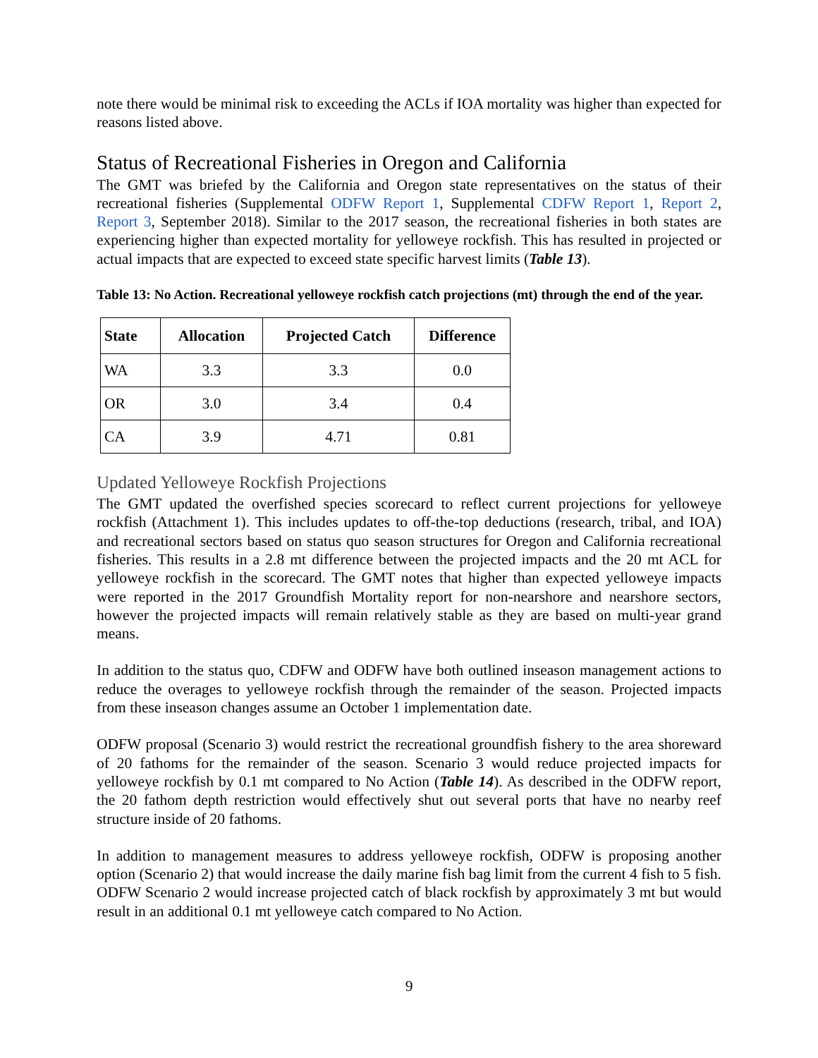note there would be minimal risk to exceeding the ACLs if IOA mortality was higher than expected for reasons listed above.
Status of Recreational Fisheries in Oregon and California
The GMT was briefed by the California and Oregon state representatives on the status of their recreational fisheries (Supplemental ODFW Report 1, Supplemental CDFW Report 1, Report 2, Report 3, September 2018). Similar to the 2017 season, the recreational fisheries in both states are experiencing higher than expected mortality for yelloweye rockfish. This has resulted in projected or actual impacts that are expected to exceed state specific harvest limits (Table 13).
Table 13: No Action. Recreational yelloweye rockfish catch projections (mt) through the end of the year.
| State | Allocation | Projected Catch | Difference |
| --- | --- | --- | --- |
| WA | 3.3 | 3.3 | 0.0 |
| OR | 3.0 | 3.4 | 0.4 |
| CA | 3.9 | 4.71 | 0.81 |
Updated Yelloweye Rockfish Projections
The GMT updated the overfished species scorecard to reflect current projections for yelloweye rockfish (Attachment 1). This includes updates to off-the-top deductions (research, tribal, and IOA) and recreational sectors based on status quo season structures for Oregon and California recreational fisheries. This results in a 2.8 mt difference between the projected impacts and the 20 mt ACL for yelloweye rockfish in the scorecard. The GMT notes that higher than expected yelloweye impacts were reported in the 2017 Groundfish Mortality report for non-nearshore and nearshore sectors, however the projected impacts will remain relatively stable as they are based on multi-year grand means.
In addition to the status quo, CDFW and ODFW have both outlined inseason management actions to reduce the overages to yelloweye rockfish through the remainder of the season. Projected impacts from these inseason changes assume an October 1 implementation date.
ODFW proposal (Scenario 3) would restrict the recreational groundfish fishery to the area shoreward of 20 fathoms for the remainder of the season. Scenario 3 would reduce projected impacts for yelloweye rockfish by 0.1 mt compared to No Action (Table 14). As described in the ODFW report, the 20 fathom depth restriction would effectively shut out several ports that have no nearby reef structure inside of 20 fathoms.
In addition to management measures to address yelloweye rockfish, ODFW is proposing another option (Scenario 2) that would increase the daily marine fish bag limit from the current 4 fish to 5 fish. ODFW Scenario 2 would increase projected catch of black rockfish by approximately 3 mt but would result in an additional 0.1 mt yelloweye catch compared to No Action.
9